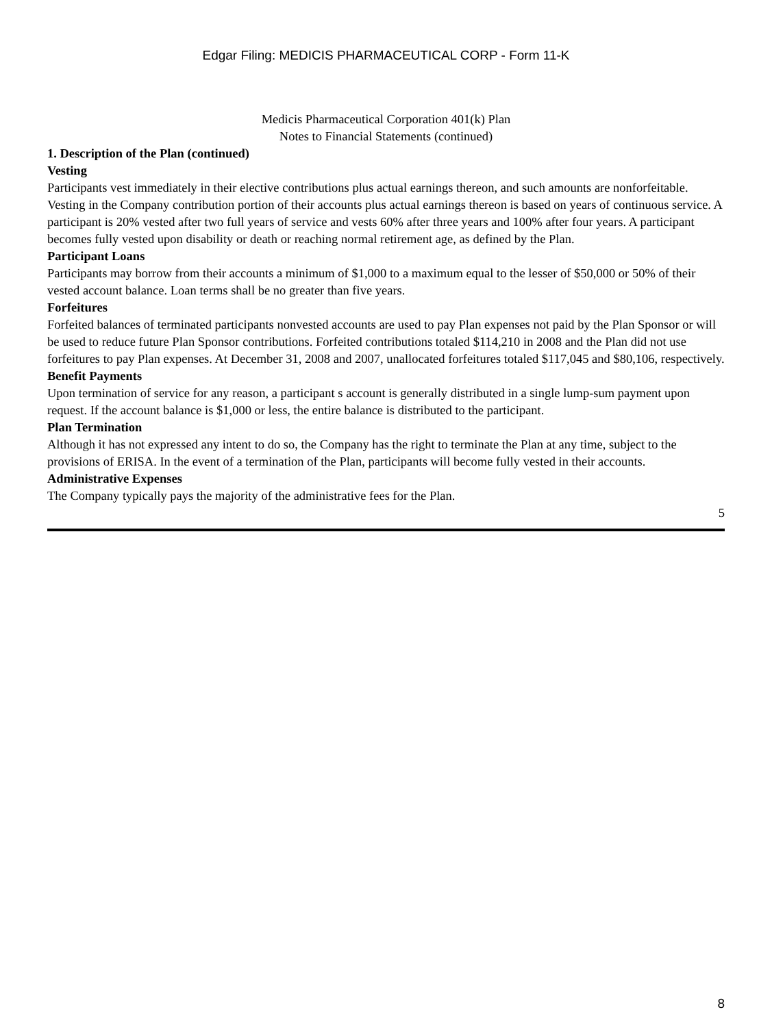Edgar Filing: MEDICIS PHARMACEUTICAL CORP - Form 11-K
Medicis Pharmaceutical Corporation 401(k) Plan
Notes to Financial Statements (continued)
1. Description of the Plan (continued)
Vesting
Participants vest immediately in their elective contributions plus actual earnings thereon, and such amounts are nonforfeitable. Vesting in the Company contribution portion of their accounts plus actual earnings thereon is based on years of continuous service. A participant is 20% vested after two full years of service and vests 60% after three years and 100% after four years. A participant becomes fully vested upon disability or death or reaching normal retirement age, as defined by the Plan.
Participant Loans
Participants may borrow from their accounts a minimum of $1,000 to a maximum equal to the lesser of $50,000 or 50% of their vested account balance. Loan terms shall be no greater than five years.
Forfeitures
Forfeited balances of terminated participants nonvested accounts are used to pay Plan expenses not paid by the Plan Sponsor or will be used to reduce future Plan Sponsor contributions. Forfeited contributions totaled $114,210 in 2008 and the Plan did not use forfeitures to pay Plan expenses. At December 31, 2008 and 2007, unallocated forfeitures totaled $117,045 and $80,106, respectively.
Benefit Payments
Upon termination of service for any reason, a participant s account is generally distributed in a single lump-sum payment upon request. If the account balance is $1,000 or less, the entire balance is distributed to the participant.
Plan Termination
Although it has not expressed any intent to do so, the Company has the right to terminate the Plan at any time, subject to the provisions of ERISA. In the event of a termination of the Plan, participants will become fully vested in their accounts.
Administrative Expenses
The Company typically pays the majority of the administrative fees for the Plan.
5
8